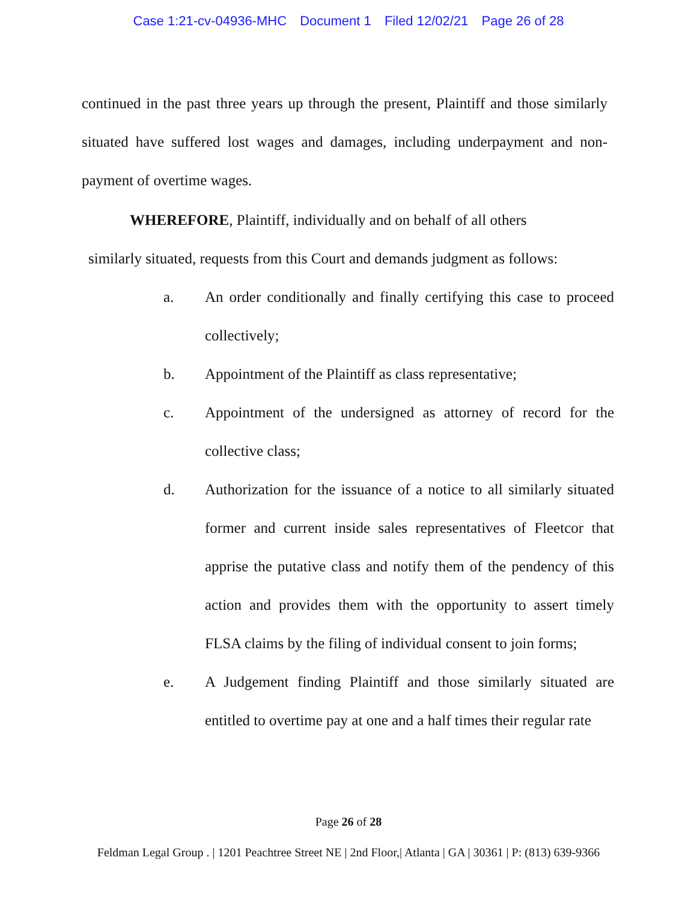Case 1:21-cv-04936-MHC Document 1 Filed 12/02/21 Page 26 of 28
continued in the past three years up through the present, Plaintiff and those similarly situated have suffered lost wages and damages, including underpayment and non-payment of overtime wages.
WHEREFORE, Plaintiff, individually and on behalf of all others
similarly situated, requests from this Court and demands judgment as follows:
a. An order conditionally and finally certifying this case to proceed collectively;
b. Appointment of the Plaintiff as class representative;
c. Appointment of the undersigned as attorney of record for the collective class;
d. Authorization for the issuance of a notice to all similarly situated former and current inside sales representatives of Fleetcor that apprise the putative class and notify them of the pendency of this action and provides them with the opportunity to assert timely FLSA claims by the filing of individual consent to join forms;
e. A Judgement finding Plaintiff and those similarly situated are entitled to overtime pay at one and a half times their regular rate
Page 26 of 28
Feldman Legal Group . | 1201 Peachtree Street NE | 2nd Floor,| Atlanta | GA | 30361 | P: (813) 639-9366